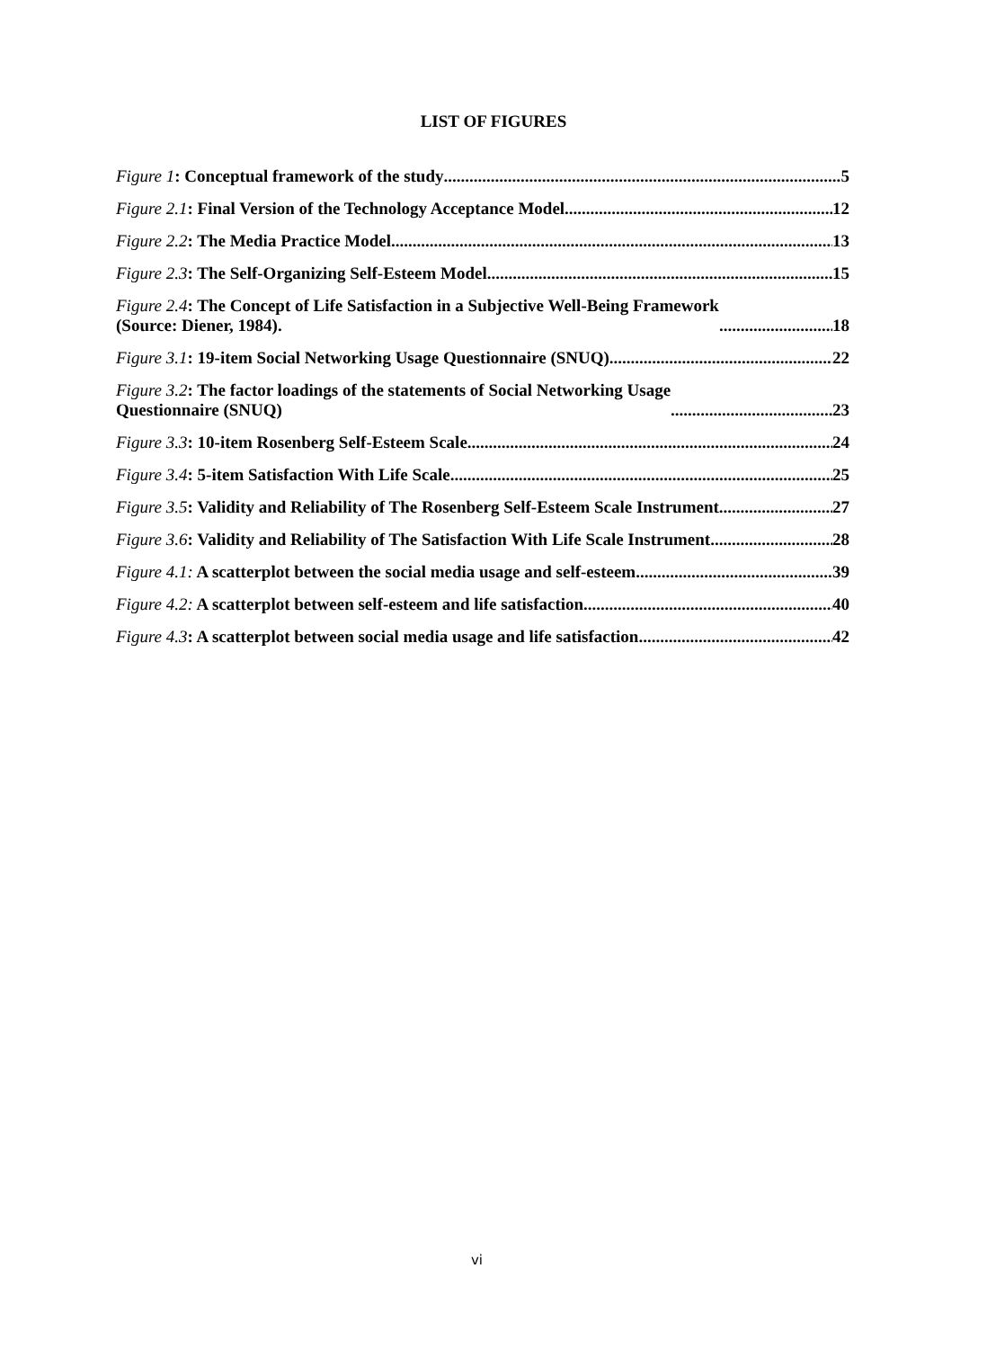LIST OF FIGURES
Figure 1: Conceptual framework of the study 5
Figure 2.1: Final Version of the Technology Acceptance Model 12
Figure 2.2: The Media Practice Model 13
Figure 2.3: The Self-Organizing Self-Esteem Model 15
Figure 2.4: The Concept of Life Satisfaction in a Subjective Well-Being Framework
(Source: Diener, 1984). 18
Figure 3.1: 19-item Social Networking Usage Questionnaire (SNUQ) 22
Figure 3.2: The factor loadings of the statements of Social Networking Usage
Questionnaire (SNUQ) 23
Figure 3.3: 10-item Rosenberg Self-Esteem Scale 24
Figure 3.4: 5-item Satisfaction With Life Scale 25
Figure 3.5: Validity and Reliability of The Rosenberg Self-Esteem Scale Instrument 27
Figure 3.6: Validity and Reliability of The Satisfaction With Life Scale Instrument 28
Figure 4.1: A scatterplot between the social media usage and self-esteem 39
Figure 4.2: A scatterplot between self-esteem and life satisfaction 40
Figure 4.3: A scatterplot between social media usage and life satisfaction 42
vi